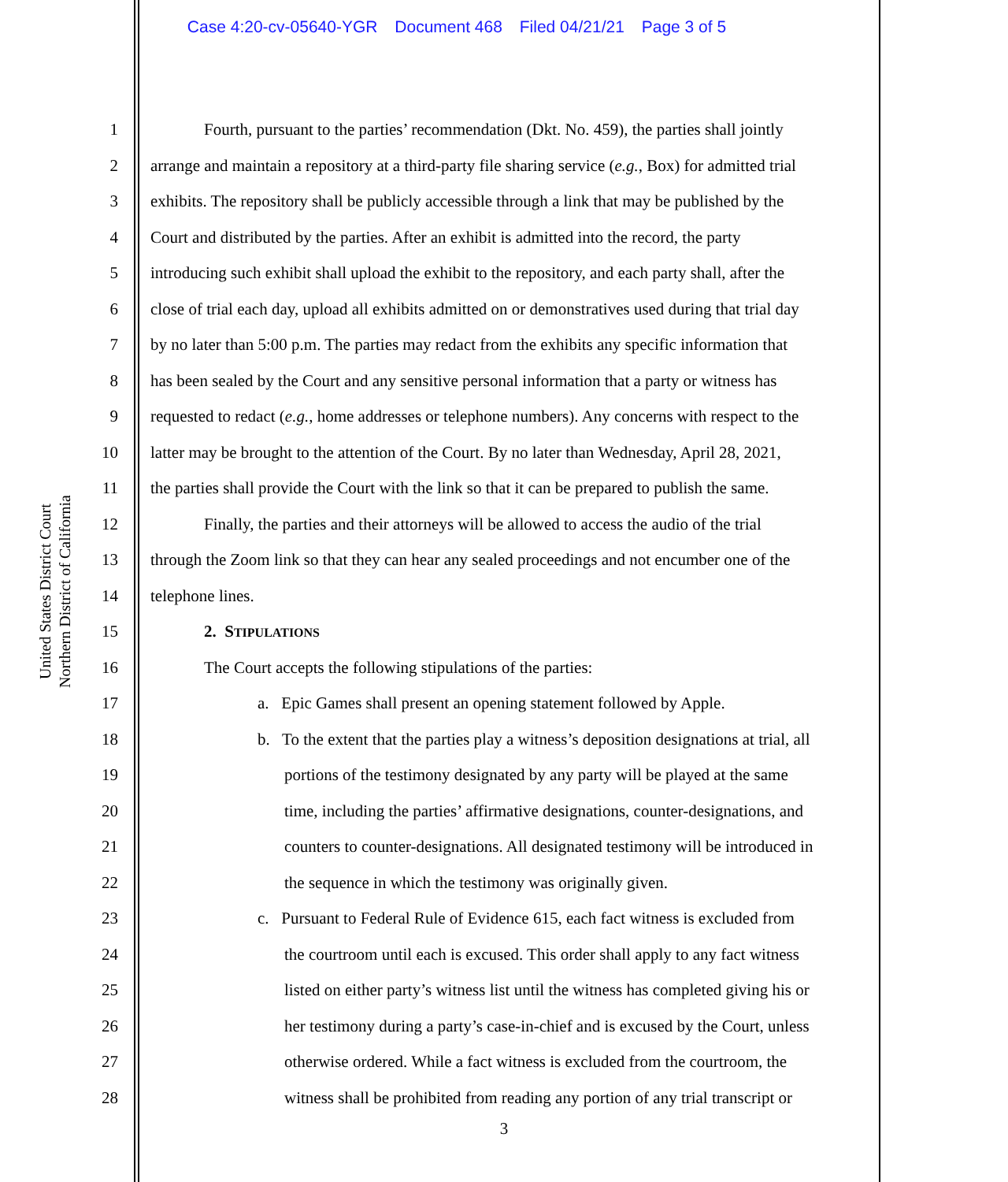Case 4:20-cv-05640-YGR Document 468 Filed 04/21/21 Page 3 of 5
United States District Court
Northern District of California
1 Fourth, pursuant to the parties’ recommendation (Dkt. No. 459), the parties shall jointly
2 arrange and maintain a repository at a third-party file sharing service (e.g., Box) for admitted trial
3 exhibits. The repository shall be publicly accessible through a link that may be published by the
4 Court and distributed by the parties. After an exhibit is admitted into the record, the party
5 introducing such exhibit shall upload the exhibit to the repository, and each party shall, after the
6 close of trial each day, upload all exhibits admitted on or demonstratives used during that trial day
7 by no later than 5:00 p.m. The parties may redact from the exhibits any specific information that
8 has been sealed by the Court and any sensitive personal information that a party or witness has
9 requested to redact (e.g., home addresses or telephone numbers). Any concerns with respect to the
10 latter may be brought to the attention of the Court. By no later than Wednesday, April 28, 2021,
11 the parties shall provide the Court with the link so that it can be prepared to publish the same.
12 Finally, the parties and their attorneys will be allowed to access the audio of the trial
13 through the Zoom link so that they can hear any sealed proceedings and not encumber one of the
14 telephone lines.
15 2. STIPULATIONS
16 The Court accepts the following stipulations of the parties:
17 a. Epic Games shall present an opening statement followed by Apple.
18 b. To the extent that the parties play a witness’s deposition designations at trial, all
19 portions of the testimony designated by any party will be played at the same
20 time, including the parties’ affirmative designations, counter-designations, and
21 counters to counter-designations. All designated testimony will be introduced in
22 the sequence in which the testimony was originally given.
23 c. Pursuant to Federal Rule of Evidence 615, each fact witness is excluded from
24 the courtroom until each is excused. This order shall apply to any fact witness
25 listed on either party’s witness list until the witness has completed giving his or
26 her testimony during a party’s case-in-chief and is excused by the Court, unless
27 otherwise ordered. While a fact witness is excluded from the courtroom, the
28 witness shall be prohibited from reading any portion of any trial transcript or
3